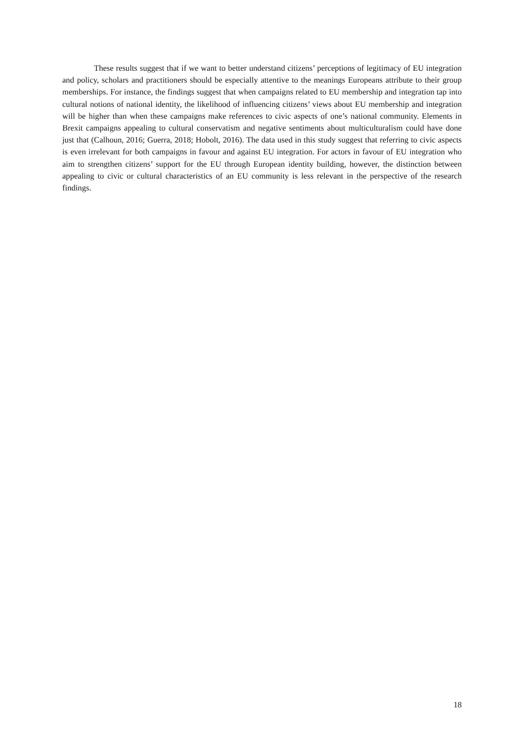These results suggest that if we want to better understand citizens’ perceptions of legitimacy of EU integration and policy, scholars and practitioners should be especially attentive to the meanings Europeans attribute to their group memberships. For instance, the findings suggest that when campaigns related to EU membership and integration tap into cultural notions of national identity, the likelihood of influencing citizens’ views about EU membership and integration will be higher than when these campaigns make references to civic aspects of one’s national community. Elements in Brexit campaigns appealing to cultural conservatism and negative sentiments about multiculturalism could have done just that (Calhoun, 2016; Guerra, 2018; Hobolt, 2016). The data used in this study suggest that referring to civic aspects is even irrelevant for both campaigns in favour and against EU integration. For actors in favour of EU integration who aim to strengthen citizens’ support for the EU through European identity building, however, the distinction between appealing to civic or cultural characteristics of an EU community is less relevant in the perspective of the research findings.
18